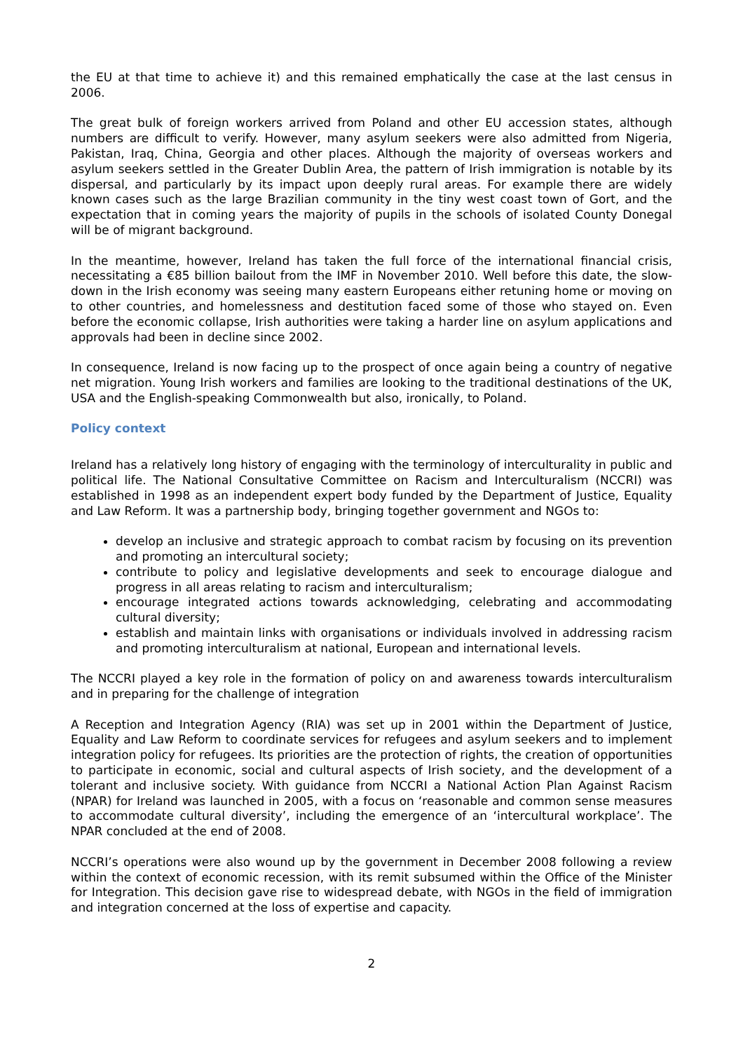the EU at that time to achieve it) and this remained emphatically the case at the last census in 2006.
The great bulk of foreign workers arrived from Poland and other EU accession states, although numbers are difficult to verify. However, many asylum seekers were also admitted from Nigeria, Pakistan, Iraq, China, Georgia and other places. Although the majority of overseas workers and asylum seekers settled in the Greater Dublin Area, the pattern of Irish immigration is notable by its dispersal, and particularly by its impact upon deeply rural areas. For example there are widely known cases such as the large Brazilian community in the tiny west coast town of Gort, and the expectation that in coming years the majority of pupils in the schools of isolated County Donegal will be of migrant background.
In the meantime, however, Ireland has taken the full force of the international financial crisis, necessitating a €85 billion bailout from the IMF in November 2010. Well before this date, the slow-down in the Irish economy was seeing many eastern Europeans either retuning home or moving on to other countries, and homelessness and destitution faced some of those who stayed on. Even before the economic collapse, Irish authorities were taking a harder line on asylum applications and approvals had been in decline since 2002.
In consequence, Ireland is now facing up to the prospect of once again being a country of negative net migration. Young Irish workers and families are looking to the traditional destinations of the UK, USA and the English-speaking Commonwealth but also, ironically, to Poland.
Policy context
Ireland has a relatively long history of engaging with the terminology of interculturality in public and political life. The National Consultative Committee on Racism and Interculturalism (NCCRI) was established in 1998 as an independent expert body funded by the Department of Justice, Equality and Law Reform. It was a partnership body, bringing together government and NGOs to:
develop an inclusive and strategic approach to combat racism by focusing on its prevention and promoting an intercultural society;
contribute to policy and legislative developments and seek to encourage dialogue and progress in all areas relating to racism and interculturalism;
encourage integrated actions towards acknowledging, celebrating and accommodating cultural diversity;
establish and maintain links with organisations or individuals involved in addressing racism and promoting interculturalism at national, European and international levels.
The NCCRI played a key role in the formation of policy on and awareness towards interculturalism and in preparing for the challenge of integration
A Reception and Integration Agency (RIA) was set up in 2001 within the Department of Justice, Equality and Law Reform to coordinate services for refugees and asylum seekers and to implement integration policy for refugees. Its priorities are the protection of rights, the creation of opportunities to participate in economic, social and cultural aspects of Irish society, and the development of a tolerant and inclusive society. With guidance from NCCRI a National Action Plan Against Racism (NPAR) for Ireland was launched in 2005, with a focus on ‘reasonable and common sense measures to accommodate cultural diversity’, including the emergence of an ‘intercultural workplace’. The NPAR concluded at the end of 2008.
NCCRI’s operations were also wound up by the government in December 2008 following a review within the context of economic recession, with its remit subsumed within the Office of the Minister for Integration. This decision gave rise to widespread debate, with NGOs in the field of immigration and integration concerned at the loss of expertise and capacity.
2